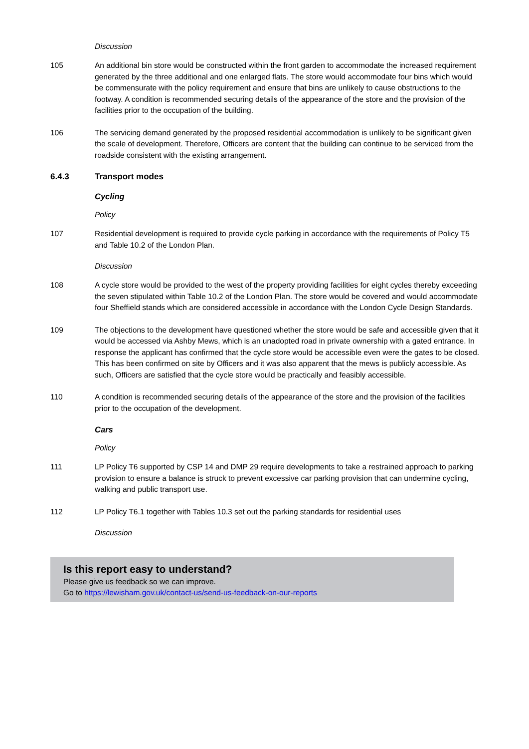Discussion
105 An additional bin store would be constructed within the front garden to accommodate the increased requirement generated by the three additional and one enlarged flats. The store would accommodate four bins which would be commensurate with the policy requirement and ensure that bins are unlikely to cause obstructions to the footway. A condition is recommended securing details of the appearance of the store and the provision of the facilities prior to the occupation of the building.
106 The servicing demand generated by the proposed residential accommodation is unlikely to be significant given the scale of development. Therefore, Officers are content that the building can continue to be serviced from the roadside consistent with the existing arrangement.
6.4.3 Transport modes
Cycling
Policy
107 Residential development is required to provide cycle parking in accordance with the requirements of Policy T5 and Table 10.2 of the London Plan.
Discussion
108 A cycle store would be provided to the west of the property providing facilities for eight cycles thereby exceeding the seven stipulated within Table 10.2 of the London Plan. The store would be covered and would accommodate four Sheffield stands which are considered accessible in accordance with the London Cycle Design Standards.
109 The objections to the development have questioned whether the store would be safe and accessible given that it would be accessed via Ashby Mews, which is an unadopted road in private ownership with a gated entrance. In response the applicant has confirmed that the cycle store would be accessible even were the gates to be closed. This has been confirmed on site by Officers and it was also apparent that the mews is publicly accessible. As such, Officers are satisfied that the cycle store would be practically and feasibly accessible.
110 A condition is recommended securing details of the appearance of the store and the provision of the facilities prior to the occupation of the development.
Cars
Policy
111 LP Policy T6 supported by CSP 14 and DMP 29 require developments to take a restrained approach to parking provision to ensure a balance is struck to prevent excessive car parking provision that can undermine cycling, walking and public transport use.
112 LP Policy T6.1 together with Tables 10.3 set out the parking standards for residential uses
Discussion
Is this report easy to understand?
Please give us feedback so we can improve.
Go to https://lewisham.gov.uk/contact-us/send-us-feedback-on-our-reports